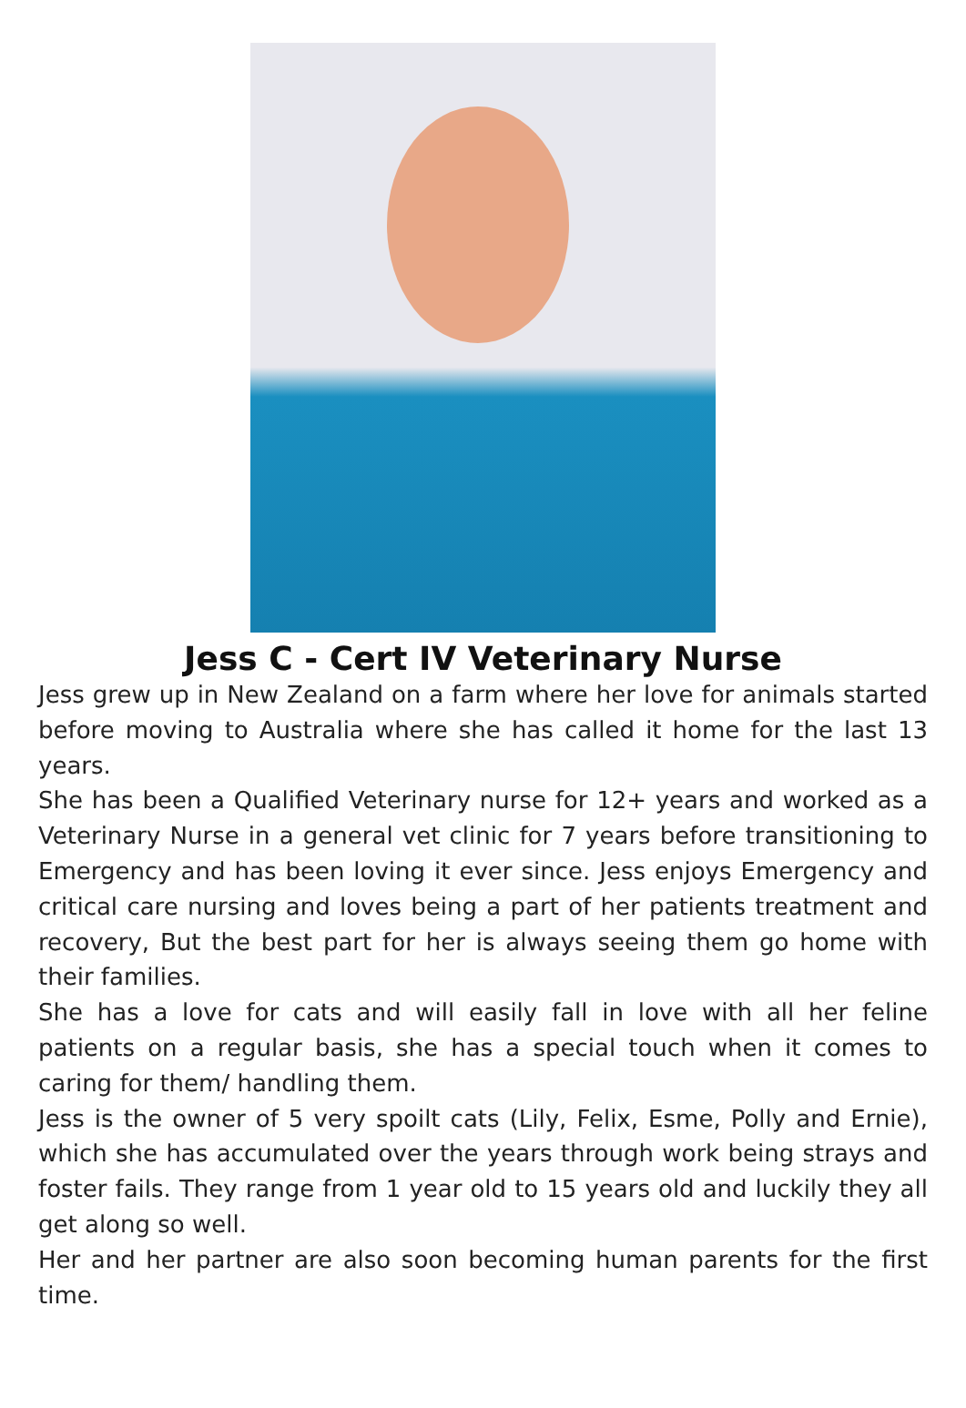Jess C - Cert IV Veterinary Nurse
Jess grew up in New Zealand on a farm where her love for animals started before moving to Australia where she has called it home for the last 13 years.
She has been a Qualified Veterinary nurse for 12+ years and worked as a Veterinary Nurse in a general vet clinic for 7 years before transitioning to Emergency and has been loving it ever since. Jess enjoys Emergency and critical care nursing and loves being a part of her patients treatment and recovery, But the best part for her is always seeing them go home with their families.
She has a love for cats and will easily fall in love with all her feline patients on a regular basis, she has a special touch when it comes to caring for them/ handling them.
Jess is the owner of 5 very spoilt cats (Lily, Felix, Esme, Polly and Ernie), which she has accumulated over the years through work being strays and foster fails. They range from 1 year old to 15 years old and luckily they all get along so well.
Her and her partner are also soon becoming human parents for the first time.